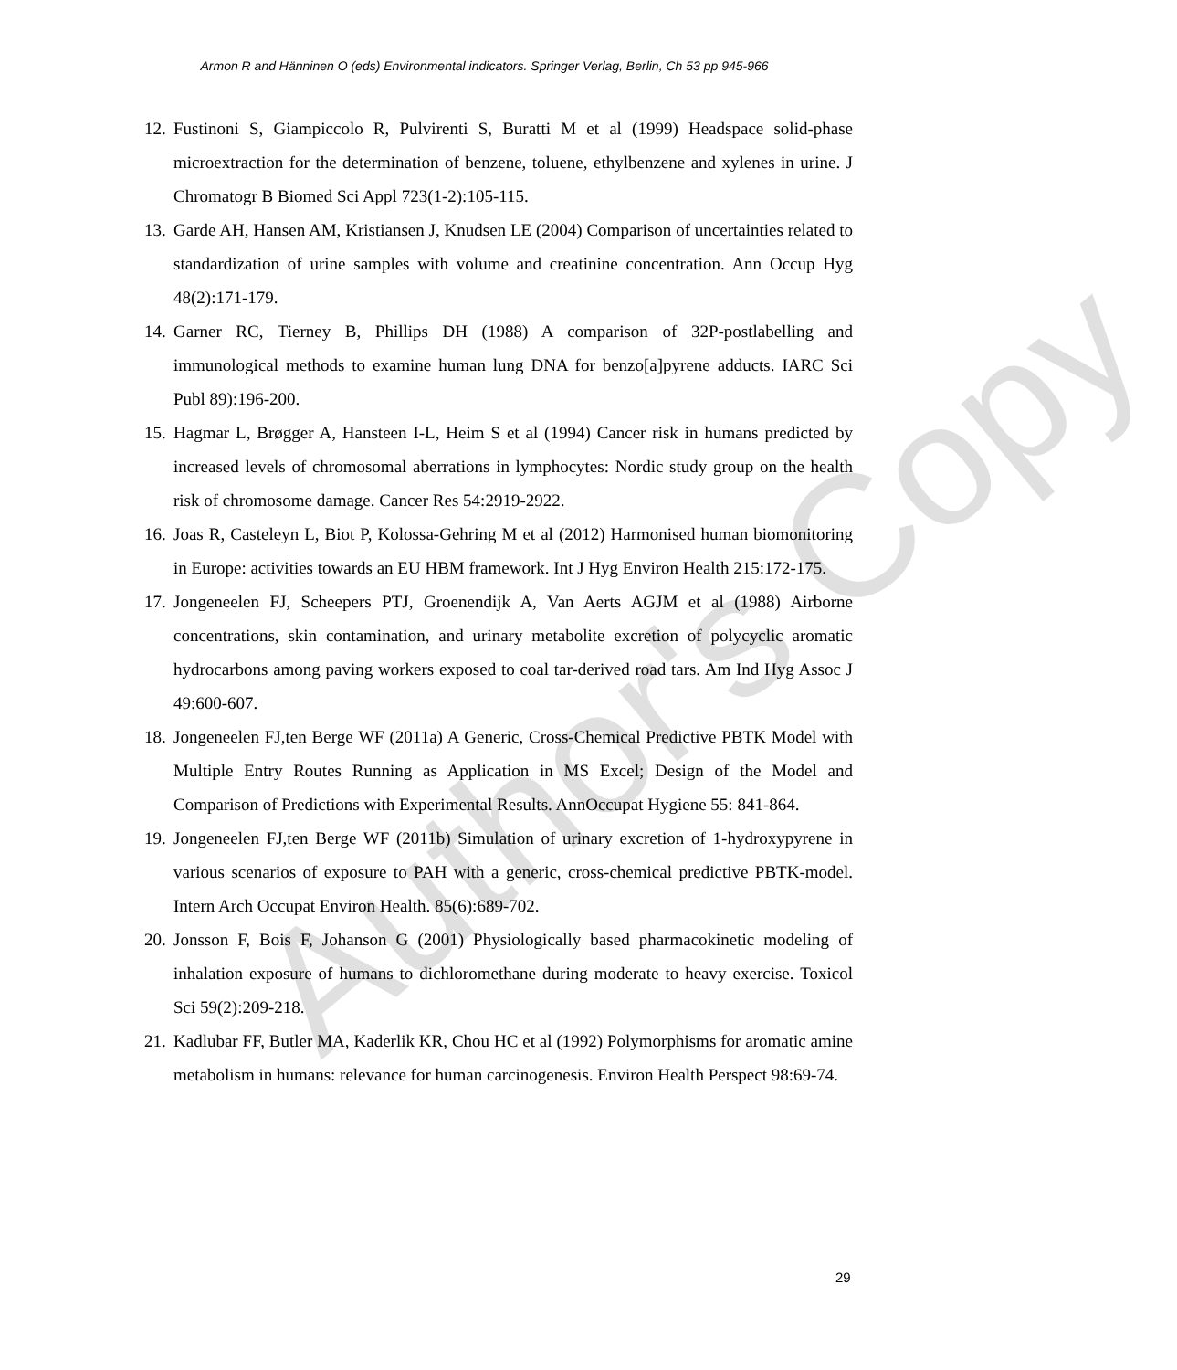Armon R and Hänninen O (eds) Environmental indicators. Springer Verlag, Berlin, Ch 53 pp 945-966
Author's Copy
12. Fustinoni S, Giampiccolo R, Pulvirenti S, Buratti M et al (1999) Headspace solid-phase microextraction for the determination of benzene, toluene, ethylbenzene and xylenes in urine. J Chromatogr B Biomed Sci Appl 723(1-2):105-115.
13. Garde AH, Hansen AM, Kristiansen J, Knudsen LE (2004) Comparison of uncertainties related to standardization of urine samples with volume and creatinine concentration. Ann Occup Hyg 48(2):171-179.
14. Garner RC, Tierney B, Phillips DH (1988) A comparison of 32P-postlabelling and immunological methods to examine human lung DNA for benzo[a]pyrene adducts. IARC Sci Publ 89):196-200.
15. Hagmar L, Brøgger A, Hansteen I-L, Heim S et al (1994) Cancer risk in humans predicted by increased levels of chromosomal aberrations in lymphocytes: Nordic study group on the health risk of chromosome damage. Cancer Res 54:2919-2922.
16. Joas R, Casteleyn L, Biot P, Kolossa-Gehring M et al (2012) Harmonised human biomonitoring in Europe: activities towards an EU HBM framework. Int J Hyg Environ Health 215:172-175.
17. Jongeneelen FJ, Scheepers PTJ, Groenendijk A, Van Aerts AGJM et al (1988) Airborne concentrations, skin contamination, and urinary metabolite excretion of polycyclic aromatic hydrocarbons among paving workers exposed to coal tar-derived road tars. Am Ind Hyg Assoc J 49:600-607.
18. Jongeneelen FJ,ten Berge WF (2011a) A Generic, Cross-Chemical Predictive PBTK Model with Multiple Entry Routes Running as Application in MS Excel; Design of the Model and Comparison of Predictions with Experimental Results. AnnOccupat Hygiene 55: 841-864.
19. Jongeneelen FJ,ten Berge WF (2011b) Simulation of urinary excretion of 1-hydroxypyrene in various scenarios of exposure to PAH with a generic, cross-chemical predictive PBTK-model. Intern Arch Occupat Environ Health. 85(6):689-702.
20. Jonsson F, Bois F, Johanson G (2001) Physiologically based pharmacokinetic modeling of inhalation exposure of humans to dichloromethane during moderate to heavy exercise. Toxicol Sci 59(2):209-218.
21. Kadlubar FF, Butler MA, Kaderlik KR, Chou HC et al (1992) Polymorphisms for aromatic amine metabolism in humans: relevance for human carcinogenesis. Environ Health Perspect 98:69-74.
29